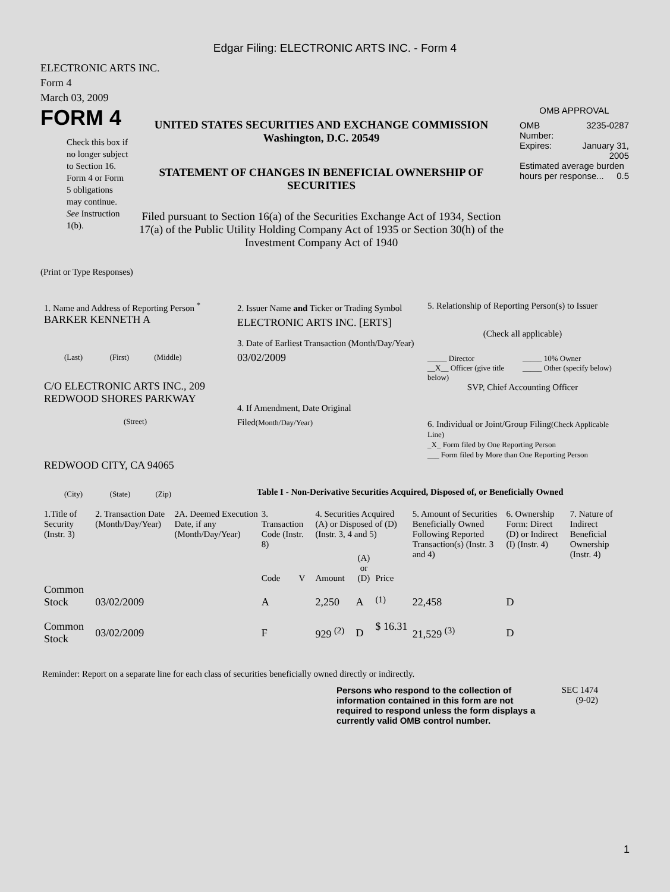Edgar Filing: ELECTRONIC ARTS INC. - Form 4
ELECTRONIC ARTS INC.
Form 4
March 03, 2009
FORM 4
Check this box if no longer subject to Section 16. Form 4 or Form 5 obligations may continue. See Instruction 1(b).
UNITED STATES SECURITIES AND EXCHANGE COMMISSION
Washington, D.C. 20549
STATEMENT OF CHANGES IN BENEFICIAL OWNERSHIP OF SECURITIES
Filed pursuant to Section 16(a) of the Securities Exchange Act of 1934, Section 17(a) of the Public Utility Holding Company Act of 1935 or Section 30(h) of the Investment Company Act of 1940
OMB APPROVAL
| OMB Number: | 3235-0287 |
| Expires: | January 31, 2005 |
| Estimated average burden hours per response... 0.5 | |
(Print or Type Responses)
1. Name and Address of Reporting Person <sup>*</sup>
BARKER KENNETH A
(Last) (First) (Middle)
C/O ELECTRONIC ARTS INC., 209 REDWOOD SHORES PARKWAY
(Street)
REDWOOD CITY, CA 94065
(City) (State) (Zip)
2. Issuer Name and Ticker or Trading Symbol
ELECTRONIC ARTS INC. [ERTS]
3. Date of Earliest Transaction (Month/Day/Year)
03/02/2009
4. If Amendment, Date Original Filed(Month/Day/Year)
5. Relationship of Reporting Person(s) to Issuer
(Check all applicable)
_____ Director
__X__ Officer (give title below)
_____ 10% Owner
_____ Other (specify below)
SVP, Chief Accounting Officer
6. Individual or Joint/Group Filing(Check Applicable Line)
_X_ Form filed by One Reporting Person
___ Form filed by More than One Reporting Person
Table I - Non-Derivative Securities Acquired, Disposed of, or Beneficially Owned
| 1.Title of Security (Instr. 3) | 2. Transaction Date (Month/Day/Year) | 2A. Deemed Execution Date, if any (Month/Day/Year) | 3. Transaction Code (Instr. 8) | | 4. Securities Acquired (A) or Disposed of (D) (Instr. 3, 4 and 5) | | | 5. Amount of Securities Beneficially Owned Following Reported Transaction(s) (Instr. 3 and 4) | 6. Ownership Form: Direct (D) or Indirect (I) (Instr. 4) | 7. Nature of Indirect Beneficial Ownership (Instr. 4) |
| --- | --- | --- | --- | --- | --- | --- | --- | --- | --- | --- |
| | | | Code | V | Amount | (A) or (D) | Price | | | |
| Common Stock | 03/02/2009 | | A | | 2,250 | A | <sup>(1)</sup> | 22,458 | D | |
| Common Stock | 03/02/2009 | | F | | 929 <sup>(2)</sup> | D | $ 16.31 | 21,529 <sup>(3)</sup> | D | |
Reminder: Report on a separate line for each class of securities beneficially owned directly or indirectly.
Persons who respond to the collection of information contained in this form are not required to respond unless the form displays a currently valid OMB control number.
SEC 1474
(9-02)
1